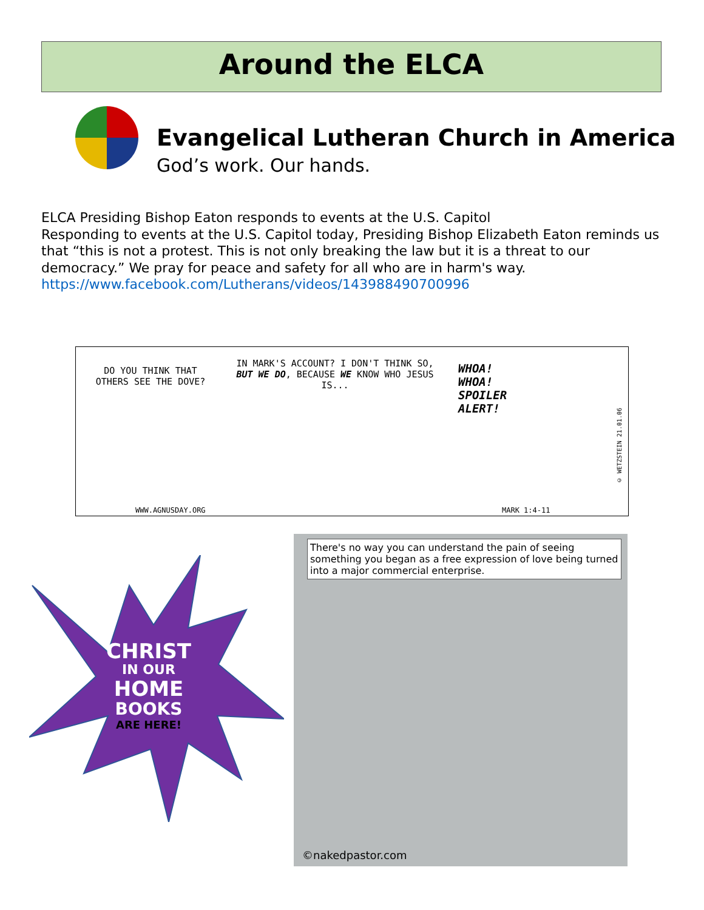Around the ELCA
Evangelical Lutheran Church in America
God’s work. Our hands.
ELCA Presiding Bishop Eaton responds to events at the U.S. Capitol
Responding to events at the U.S. Capitol today, Presiding Bishop Elizabeth Eaton reminds us that “this is not a protest. This is not only breaking the law but it is a threat to our democracy.” We pray for peace and safety for all who are in harm's way.
https://www.facebook.com/Lutherans/videos/143988490700996
DO YOU THINK THAT OTHERS SEE THE DOVE?
IN MARK'S ACCOUNT? I DON'T THINK SO, BUT WE DO, BECAUSE WE KNOW WHO JESUS IS...
WHOA!
WHOA!
SPOILER
ALERT!
WWW.AGNUSDAY.ORG MARK 1:4-11
© WETZSTEIN 21.01.06
CHRIST
IN OUR
HOME
BOOKS
ARE HERE!
There's no way you can understand the pain of seeing something you began as a free expression of love being turned into a major commercial enterprise.
©nakedpastor.com